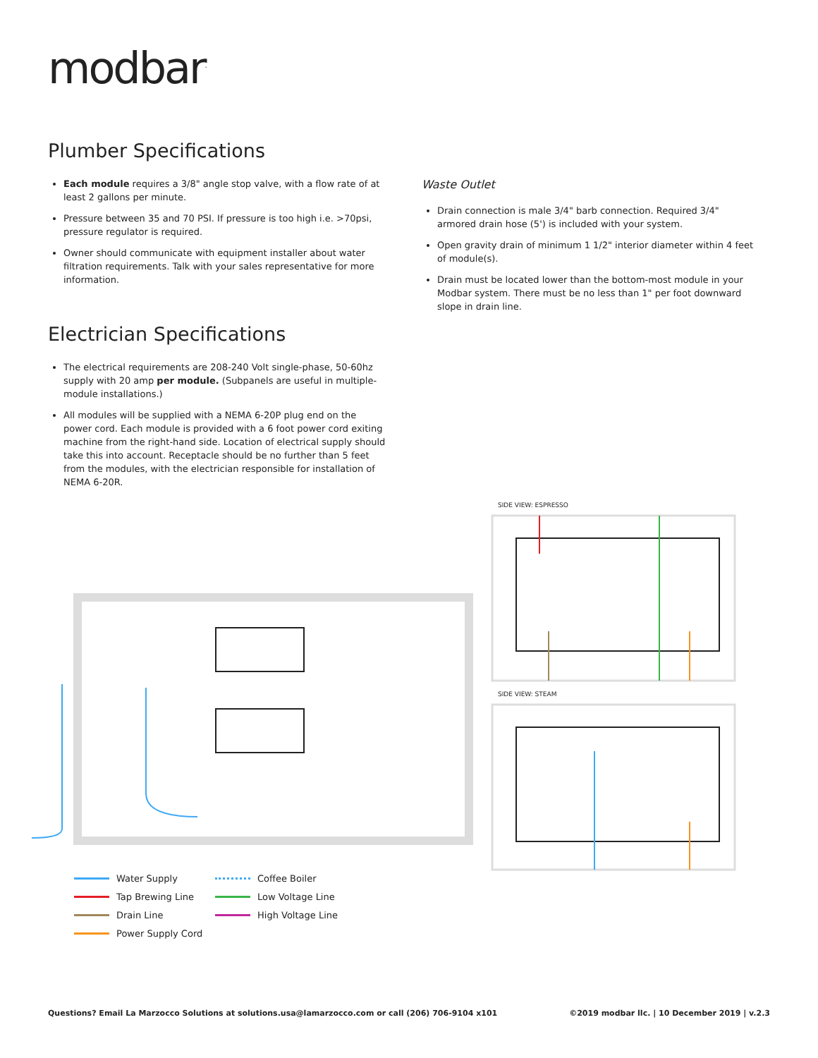modbar<sup>.</sup>
Plumber Specifications
Each module requires a 3/8" angle stop valve, with a flow rate of at least 2 gallons per minute.
Pressure between 35 and 70 PSI. If pressure is too high i.e. >70psi, pressure regulator is required.
Owner should communicate with equipment installer about water filtration requirements. Talk with your sales representative for more information.
Electrician Specifications
The electrical requirements are 208-240 Volt single-phase, 50-60hz supply with 20 amp per module. (Subpanels are useful in multiple-module installations.)
All modules will be supplied with a NEMA 6-20P plug end on the power cord. Each module is provided with a 6 foot power cord exiting machine from the right-hand side. Location of electrical supply should take this into account. Receptacle should be no further than 5 feet from the modules, with the electrician responsible for installation of NEMA 6-20R.
Waste Outlet
Drain connection is male 3/4" barb connection. Required 3/4" armored drain hose (5') is included with your system.
Open gravity drain of minimum 1 1/2" interior diameter within 4 feet of module(s).
Drain must be located lower than the bottom-most module in your Modbar system. There must be no less than 1" per foot downward slope in drain line.
SIDE VIEW: ESPRESSO
SIDE VIEW: STEAM
Water Supply
Coffee Boiler
Tap Brewing Line
Low Voltage Line
Drain Line
High Voltage Line
Power Supply Cord
Questions? Email La Marzocco Solutions at solutions.usa@lamarzocco.com or call (206) 706-9104 x101
©2019 modbar llc. | 10 December 2019 | v.2.3